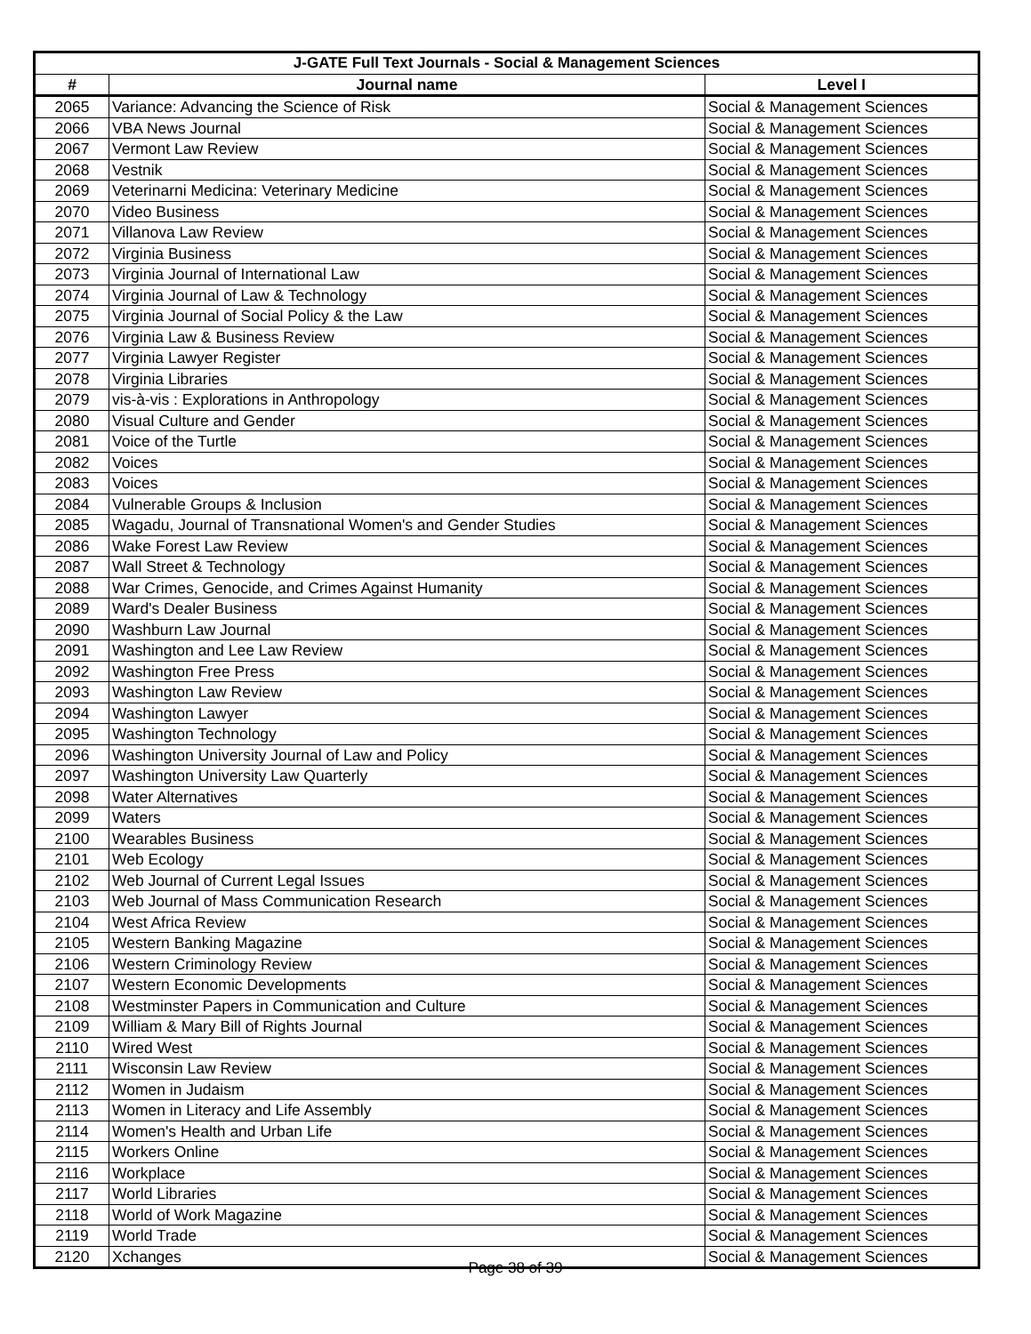| J-GATE Full Text Journals - Social & Management Sciences | | |
| --- | --- | --- |
| # | Journal name | Level I |
| 2065 | Variance: Advancing the Science of Risk | Social & Management Sciences |
| 2066 | VBA News Journal | Social & Management Sciences |
| 2067 | Vermont Law Review | Social & Management Sciences |
| 2068 | Vestnik | Social & Management Sciences |
| 2069 | Veterinarni Medicina: Veterinary Medicine | Social & Management Sciences |
| 2070 | Video Business | Social & Management Sciences |
| 2071 | Villanova Law Review | Social & Management Sciences |
| 2072 | Virginia Business | Social & Management Sciences |
| 2073 | Virginia Journal of International Law | Social & Management Sciences |
| 2074 | Virginia Journal of Law & Technology | Social & Management Sciences |
| 2075 | Virginia Journal of Social Policy & the Law | Social & Management Sciences |
| 2076 | Virginia Law & Business Review | Social & Management Sciences |
| 2077 | Virginia Lawyer Register | Social & Management Sciences |
| 2078 | Virginia Libraries | Social & Management Sciences |
| 2079 | vis-à-vis : Explorations in Anthropology | Social & Management Sciences |
| 2080 | Visual Culture and Gender | Social & Management Sciences |
| 2081 | Voice of the Turtle | Social & Management Sciences |
| 2082 | Voices | Social & Management Sciences |
| 2083 | Voices | Social & Management Sciences |
| 2084 | Vulnerable Groups & Inclusion | Social & Management Sciences |
| 2085 | Wagadu, Journal of Transnational Women's and Gender Studies | Social & Management Sciences |
| 2086 | Wake Forest Law Review | Social & Management Sciences |
| 2087 | Wall Street & Technology | Social & Management Sciences |
| 2088 | War Crimes, Genocide, and Crimes Against Humanity | Social & Management Sciences |
| 2089 | Ward's Dealer Business | Social & Management Sciences |
| 2090 | Washburn Law Journal | Social & Management Sciences |
| 2091 | Washington and Lee Law Review | Social & Management Sciences |
| 2092 | Washington Free Press | Social & Management Sciences |
| 2093 | Washington Law Review | Social & Management Sciences |
| 2094 | Washington Lawyer | Social & Management Sciences |
| 2095 | Washington Technology | Social & Management Sciences |
| 2096 | Washington University Journal of Law and Policy | Social & Management Sciences |
| 2097 | Washington University Law Quarterly | Social & Management Sciences |
| 2098 | Water Alternatives | Social & Management Sciences |
| 2099 | Waters | Social & Management Sciences |
| 2100 | Wearables Business | Social & Management Sciences |
| 2101 | Web Ecology | Social & Management Sciences |
| 2102 | Web Journal of Current Legal Issues | Social & Management Sciences |
| 2103 | Web Journal of Mass Communication Research | Social & Management Sciences |
| 2104 | West Africa Review | Social & Management Sciences |
| 2105 | Western Banking Magazine | Social & Management Sciences |
| 2106 | Western Criminology Review | Social & Management Sciences |
| 2107 | Western Economic Developments | Social & Management Sciences |
| 2108 | Westminster Papers in Communication and Culture | Social & Management Sciences |
| 2109 | William & Mary Bill of Rights Journal | Social & Management Sciences |
| 2110 | Wired West | Social & Management Sciences |
| 2111 | Wisconsin Law Review | Social & Management Sciences |
| 2112 | Women in Judaism | Social & Management Sciences |
| 2113 | Women in Literacy and Life Assembly | Social & Management Sciences |
| 2114 | Women's Health and Urban Life | Social & Management Sciences |
| 2115 | Workers Online | Social & Management Sciences |
| 2116 | Workplace | Social & Management Sciences |
| 2117 | World Libraries | Social & Management Sciences |
| 2118 | World of Work Magazine | Social & Management Sciences |
| 2119 | World Trade | Social & Management Sciences |
| 2120 | Xchanges | Social & Management Sciences |
Page 38 of 39